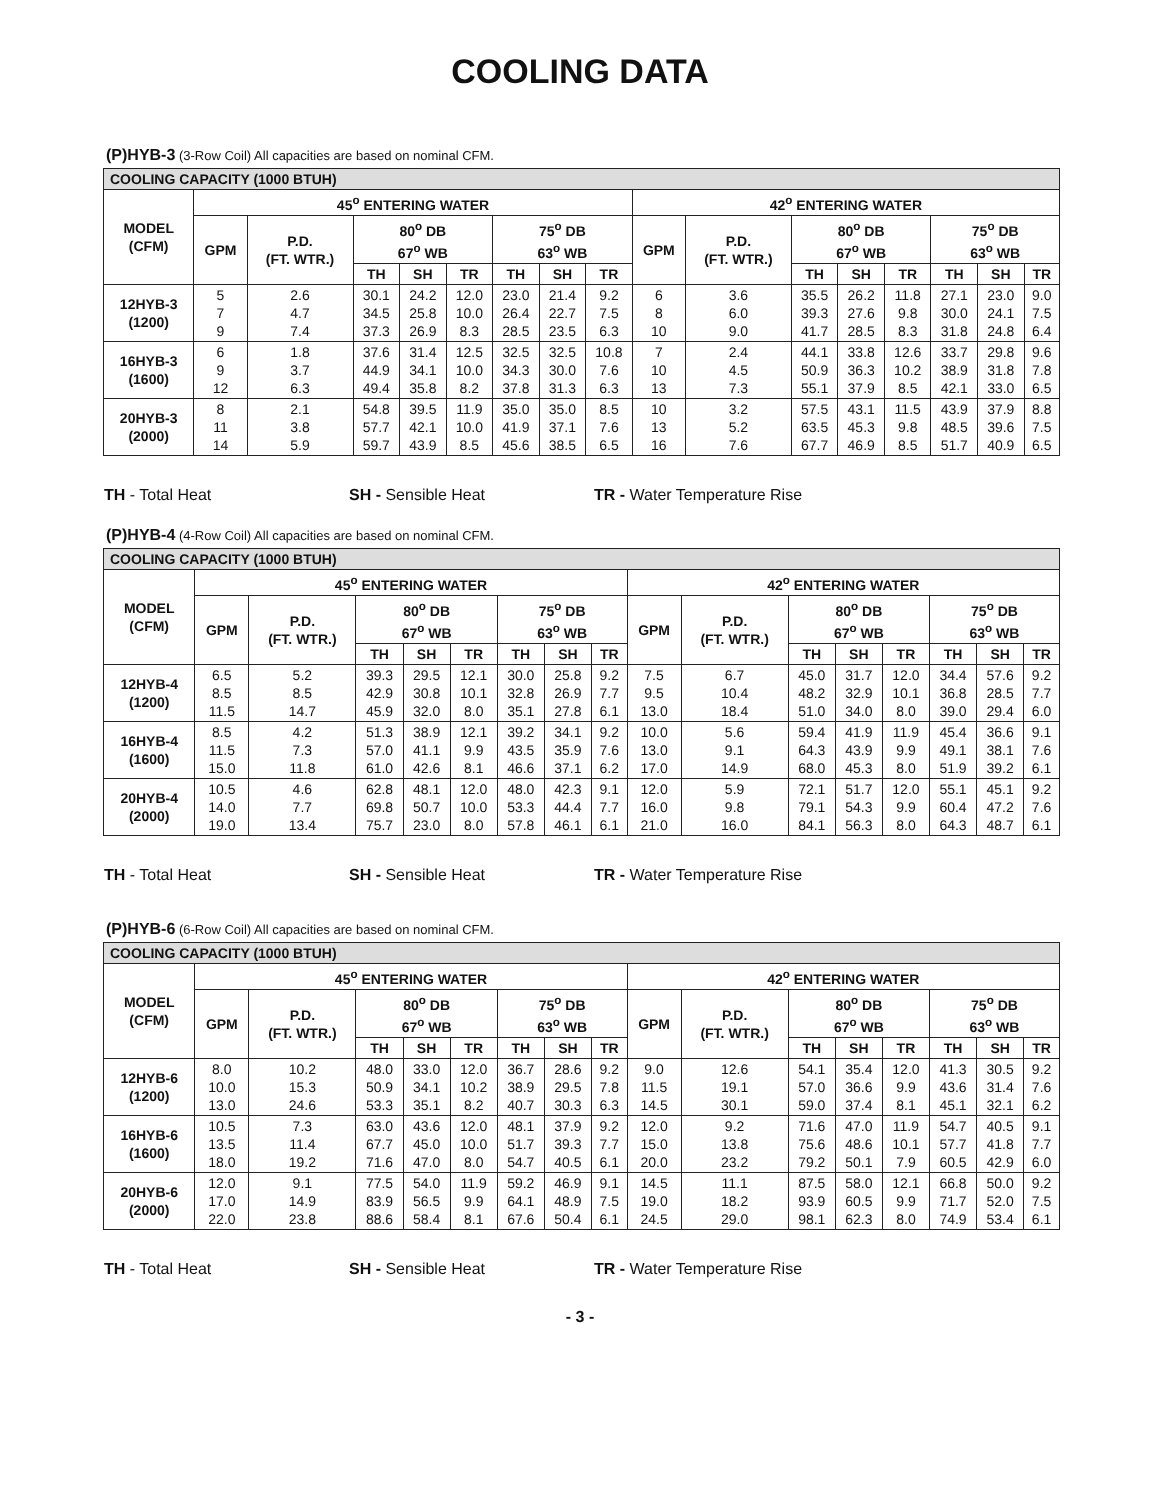COOLING DATA
(P)HYB-3 (3-Row Coil) All capacities are based on nominal CFM.
| COOLING CAPACITY (1000 BTUH) | | | | | | | | | | | | | | | | |
| --- | --- | --- | --- | --- | --- | --- | --- | --- | --- | --- | --- | --- | --- | --- | --- | --- |
| MODEL (CFM) | 45<sup>o</sup> ENTERING WATER | | | | | | | | 42<sup>o</sup> ENTERING WATER | | | | | | | |
| | GPM | P.D. (FT. WTR.) | 80<sup>o</sup> DB 67<sup>o</sup> WB | | | 75<sup>o</sup> DB 63<sup>o</sup> WB | | | GPM | P.D. (FT. WTR.) | 80<sup>o</sup> DB 67<sup>o</sup> WB | | | 75<sup>o</sup> DB 63<sup>o</sup> WB | | |
| | | | TH | SH | TR | TH | SH | TR | | | TH | SH | TR | TH | SH | TR |
| 12HYB-3 (1200) | 5 7 9 | 2.6 4.7 7.4 | 30.1 34.5 37.3 | 24.2 25.8 26.9 | 12.0 10.0 8.3 | 23.0 26.4 28.5 | 21.4 22.7 23.5 | 9.2 7.5 6.3 | 6 8 10 | 3.6 6.0 9.0 | 35.5 39.3 41.7 | 26.2 27.6 28.5 | 11.8 9.8 8.3 | 27.1 30.0 31.8 | 23.0 24.1 24.8 | 9.0 7.5 6.4 |
| 16HYB-3 (1600) | 6 9 12 | 1.8 3.7 6.3 | 37.6 44.9 49.4 | 31.4 34.1 35.8 | 12.5 10.0 8.2 | 32.5 34.3 37.8 | 32.5 30.0 31.3 | 10.8 7.6 6.3 | 7 10 13 | 2.4 4.5 7.3 | 44.1 50.9 55.1 | 33.8 36.3 37.9 | 12.6 10.2 8.5 | 33.7 38.9 42.1 | 29.8 31.8 33.0 | 9.6 7.8 6.5 |
| 20HYB-3 (2000) | 8 11 14 | 2.1 3.8 5.9 | 54.8 57.7 59.7 | 39.5 42.1 43.9 | 11.9 10.0 8.5 | 35.0 41.9 45.6 | 35.0 37.1 38.5 | 8.5 7.6 6.5 | 10 13 16 | 3.2 5.2 7.6 | 57.5 63.5 67.7 | 43.1 45.3 46.9 | 11.5 9.8 8.5 | 43.9 48.5 51.7 | 37.9 39.6 40.9 | 8.8 7.5 6.5 |
TH - Total Heat SH - Sensible Heat TR - Water Temperature Rise
(P)HYB-4 (4-Row Coil) All capacities are based on nominal CFM.
| COOLING CAPACITY (1000 BTUH) | | | | | | | | | | | | | | | | |
| --- | --- | --- | --- | --- | --- | --- | --- | --- | --- | --- | --- | --- | --- | --- | --- | --- |
| MODEL (CFM) | 45<sup>o</sup> ENTERING WATER | | | | | | | | 42<sup>o</sup> ENTERING WATER | | | | | | | |
| | GPM | P.D. (FT. WTR.) | 80<sup>o</sup> DB 67<sup>o</sup> WB | | | 75<sup>o</sup> DB 63<sup>o</sup> WB | | | GPM | P.D. (FT. WTR.) | 80<sup>o</sup> DB 67<sup>o</sup> WB | | | 75<sup>o</sup> DB 63<sup>o</sup> WB | | |
| | | | TH | SH | TR | TH | SH | TR | | | TH | SH | TR | TH | SH | TR |
| 12HYB-4 (1200) | 6.5 8.5 11.5 | 5.2 8.5 14.7 | 39.3 42.9 45.9 | 29.5 30.8 32.0 | 12.1 10.1 8.0 | 30.0 32.8 35.1 | 25.8 26.9 27.8 | 9.2 7.7 6.1 | 7.5 9.5 13.0 | 6.7 10.4 18.4 | 45.0 48.2 51.0 | 31.7 32.9 34.0 | 12.0 10.1 8.0 | 34.4 36.8 39.0 | 57.6 28.5 29.4 | 9.2 7.7 6.0 |
| 16HYB-4 (1600) | 8.5 11.5 15.0 | 4.2 7.3 11.8 | 51.3 57.0 61.0 | 38.9 41.1 42.6 | 12.1 9.9 8.1 | 39.2 43.5 46.6 | 34.1 35.9 37.1 | 9.2 7.6 6.2 | 10.0 13.0 17.0 | 5.6 9.1 14.9 | 59.4 64.3 68.0 | 41.9 43.9 45.3 | 11.9 9.9 8.0 | 45.4 49.1 51.9 | 36.6 38.1 39.2 | 9.1 7.6 6.1 |
| 20HYB-4 (2000) | 10.5 14.0 19.0 | 4.6 7.7 13.4 | 62.8 69.8 75.7 | 48.1 50.7 23.0 | 12.0 10.0 8.0 | 48.0 53.3 57.8 | 42.3 44.4 46.1 | 9.1 7.7 6.1 | 12.0 16.0 21.0 | 5.9 9.8 16.0 | 72.1 79.1 84.1 | 51.7 54.3 56.3 | 12.0 9.9 8.0 | 55.1 60.4 64.3 | 45.1 47.2 48.7 | 9.2 7.6 6.1 |
TH - Total Heat SH - Sensible Heat TR - Water Temperature Rise
(P)HYB-6 (6-Row Coil) All capacities are based on nominal CFM.
| COOLING CAPACITY (1000 BTUH) | | | | | | | | | | | | | | | | |
| --- | --- | --- | --- | --- | --- | --- | --- | --- | --- | --- | --- | --- | --- | --- | --- | --- |
| MODEL (CFM) | 45<sup>o</sup> ENTERING WATER | | | | | | | | 42<sup>o</sup> ENTERING WATER | | | | | | | |
| | GPM | P.D. (FT. WTR.) | 80<sup>o</sup> DB 67<sup>o</sup> WB | | | 75<sup>o</sup> DB 63<sup>o</sup> WB | | | GPM | P.D. (FT. WTR.) | 80<sup>o</sup> DB 67<sup>o</sup> WB | | | 75<sup>o</sup> DB 63<sup>o</sup> WB | | |
| | | | TH | SH | TR | TH | SH | TR | | | TH | SH | TR | TH | SH | TR |
| 12HYB-6 (1200) | 8.0 10.0 13.0 | 10.2 15.3 24.6 | 48.0 50.9 53.3 | 33.0 34.1 35.1 | 12.0 10.2 8.2 | 36.7 38.9 40.7 | 28.6 29.5 30.3 | 9.2 7.8 6.3 | 9.0 11.5 14.5 | 12.6 19.1 30.1 | 54.1 57.0 59.0 | 35.4 36.6 37.4 | 12.0 9.9 8.1 | 41.3 43.6 45.1 | 30.5 31.4 32.1 | 9.2 7.6 6.2 |
| 16HYB-6 (1600) | 10.5 13.5 18.0 | 7.3 11.4 19.2 | 63.0 67.7 71.6 | 43.6 45.0 47.0 | 12.0 10.0 8.0 | 48.1 51.7 54.7 | 37.9 39.3 40.5 | 9.2 7.7 6.1 | 12.0 15.0 20.0 | 9.2 13.8 23.2 | 71.6 75.6 79.2 | 47.0 48.6 50.1 | 11.9 10.1 7.9 | 54.7 57.7 60.5 | 40.5 41.8 42.9 | 9.1 7.7 6.0 |
| 20HYB-6 (2000) | 12.0 17.0 22.0 | 9.1 14.9 23.8 | 77.5 83.9 88.6 | 54.0 56.5 58.4 | 11.9 9.9 8.1 | 59.2 64.1 67.6 | 46.9 48.9 50.4 | 9.1 7.5 6.1 | 14.5 19.0 24.5 | 11.1 18.2 29.0 | 87.5 93.9 98.1 | 58.0 60.5 62.3 | 12.1 9.9 8.0 | 66.8 71.7 74.9 | 50.0 52.0 53.4 | 9.2 7.5 6.1 |
TH - Total Heat SH - Sensible Heat TR - Water Temperature Rise
- 3 -